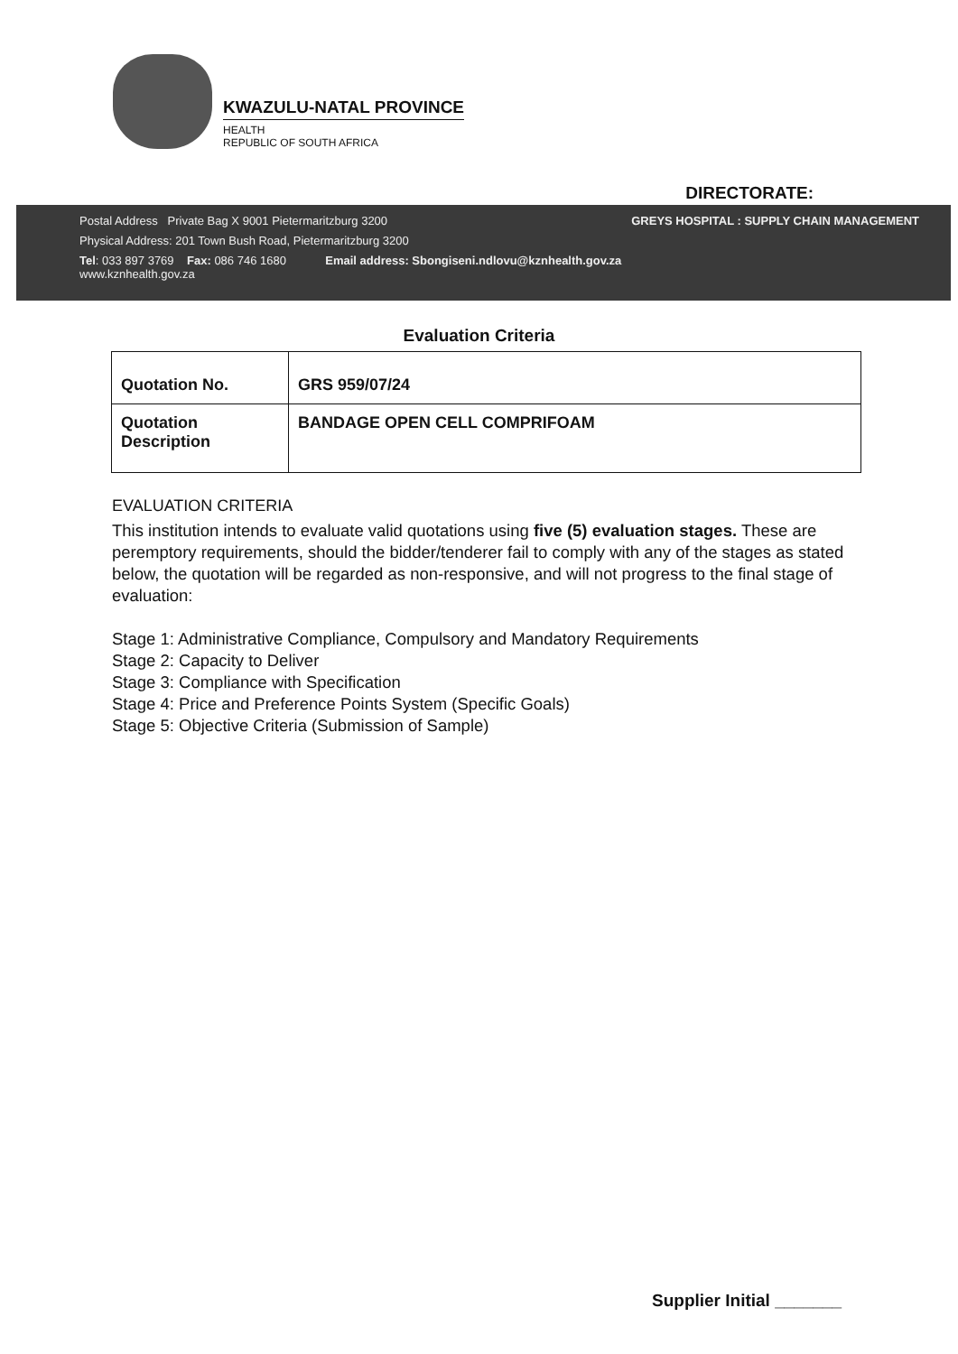KWAZULU-NATAL PROVINCE
HEALTH
REPUBLIC OF SOUTH AFRICA
DIRECTORATE:
Postal Address Private Bag X 9001 Pietermaritzburg 3200 GREYS HOSPITAL : SUPPLY CHAIN MANAGEMENT
Physical Address: 201 Town Bush Road, Pietermaritzburg 3200
Tel: 033 897 3769 Fax: 086 746 1680 Email address: Sbongiseni.ndlovu@kznhealth.gov.za
www.kznhealth.gov.za
Evaluation Criteria
| Quotation No. | GRS 959/07/24 |
| Quotation Description | BANDAGE OPEN CELL COMPRIFOAM |
EVALUATION CRITERIA
This institution intends to evaluate valid quotations using five (5) evaluation stages. These are peremptory requirements, should the bidder/tenderer fail to comply with any of the stages as stated below, the quotation will be regarded as non-responsive, and will not progress to the final stage of evaluation:
Stage 1: Administrative Compliance, Compulsory and Mandatory Requirements
Stage 2: Capacity to Deliver
Stage 3: Compliance with Specification
Stage 4: Price and Preference Points System (Specific Goals)
Stage 5: Objective Criteria (Submission of Sample)
Supplier Initial _______